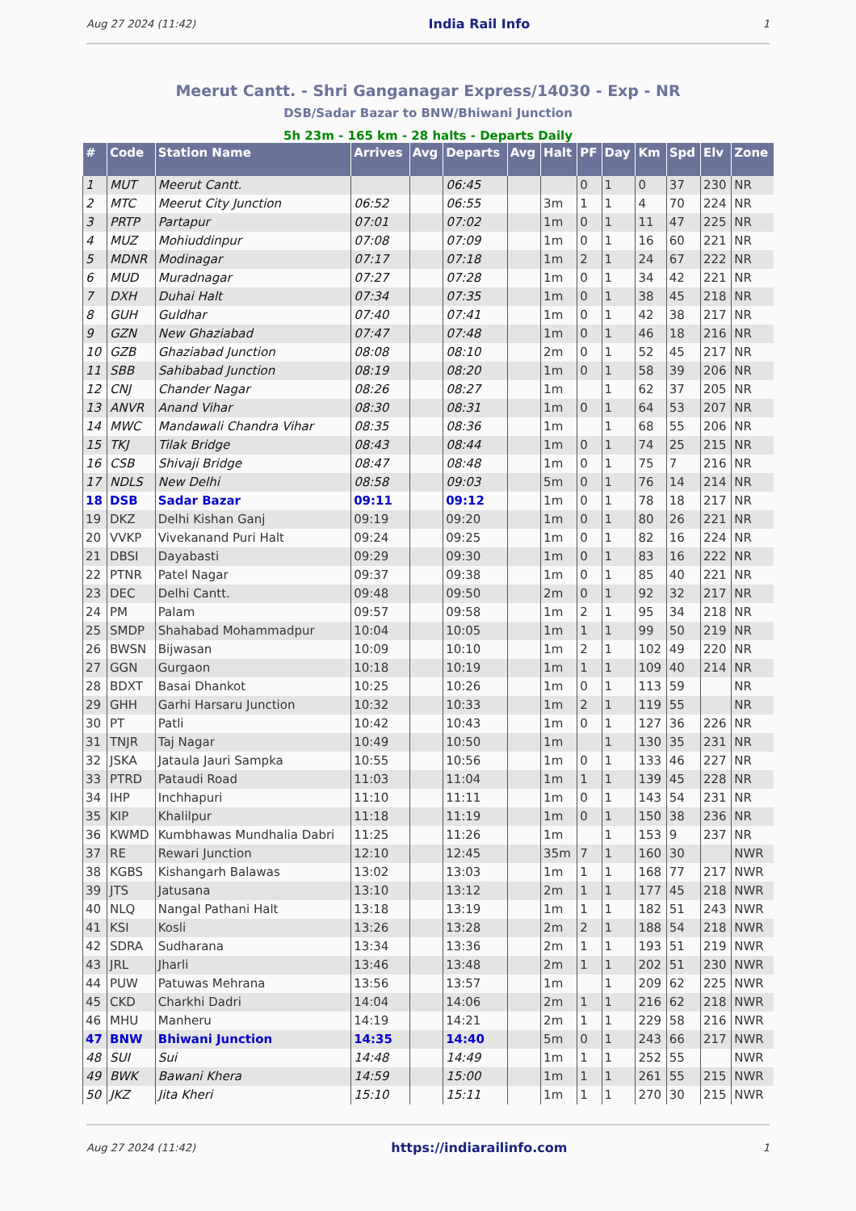Aug 27 2024 (11:42) India Rail Info 1
Meerut Cantt. - Shri Ganganagar Express/14030 - Exp - NR
DSB/Sadar Bazar to BNW/Bhiwani Junction
5h 23m - 165 km - 28 halts - Departs Daily
| # | Code | Station Name | Arrives | Avg | Departs | Avg | Halt | PF | Day | Km | Spd | Elv | Zone |
| --- | --- | --- | --- | --- | --- | --- | --- | --- | --- | --- | --- | --- | --- |
| 1 | MUT | Meerut Cantt. | | | 06:45 | | | 0 | 1 | 0 | 37 | 230 | NR |
| 2 | MTC | Meerut City Junction | 06:52 | | 06:55 | | 3m | 1 | 1 | 4 | 70 | 224 | NR |
| 3 | PRTP | Partapur | 07:01 | | 07:02 | | 1m | 0 | 1 | 11 | 47 | 225 | NR |
| 4 | MUZ | Mohiuddinpur | 07:08 | | 07:09 | | 1m | 0 | 1 | 16 | 60 | 221 | NR |
| 5 | MDNR | Modinagar | 07:17 | | 07:18 | | 1m | 2 | 1 | 24 | 67 | 222 | NR |
| 6 | MUD | Muradnagar | 07:27 | | 07:28 | | 1m | 0 | 1 | 34 | 42 | 221 | NR |
| 7 | DXH | Duhai Halt | 07:34 | | 07:35 | | 1m | 0 | 1 | 38 | 45 | 218 | NR |
| 8 | GUH | Guldhar | 07:40 | | 07:41 | | 1m | 0 | 1 | 42 | 38 | 217 | NR |
| 9 | GZN | New Ghaziabad | 07:47 | | 07:48 | | 1m | 0 | 1 | 46 | 18 | 216 | NR |
| 10 | GZB | Ghaziabad Junction | 08:08 | | 08:10 | | 2m | 0 | 1 | 52 | 45 | 217 | NR |
| 11 | SBB | Sahibabad Junction | 08:19 | | 08:20 | | 1m | 0 | 1 | 58 | 39 | 206 | NR |
| 12 | CNJ | Chander Nagar | 08:26 | | 08:27 | | 1m | | 1 | 62 | 37 | 205 | NR |
| 13 | ANVR | Anand Vihar | 08:30 | | 08:31 | | 1m | 0 | 1 | 64 | 53 | 207 | NR |
| 14 | MWC | Mandawali Chandra Vihar | 08:35 | | 08:36 | | 1m | | 1 | 68 | 55 | 206 | NR |
| 15 | TKJ | Tilak Bridge | 08:43 | | 08:44 | | 1m | 0 | 1 | 74 | 25 | 215 | NR |
| 16 | CSB | Shivaji Bridge | 08:47 | | 08:48 | | 1m | 0 | 1 | 75 | 7 | 216 | NR |
| 17 | NDLS | New Delhi | 08:58 | | 09:03 | | 5m | 0 | 1 | 76 | 14 | 214 | NR |
| 18 | DSB | Sadar Bazar | 09:11 | | 09:12 | | 1m | 0 | 1 | 78 | 18 | 217 | NR |
| 19 | DKZ | Delhi Kishan Ganj | 09:19 | | 09:20 | | 1m | 0 | 1 | 80 | 26 | 221 | NR |
| 20 | VVKP | Vivekanand Puri Halt | 09:24 | | 09:25 | | 1m | 0 | 1 | 82 | 16 | 224 | NR |
| 21 | DBSI | Dayabasti | 09:29 | | 09:30 | | 1m | 0 | 1 | 83 | 16 | 222 | NR |
| 22 | PTNR | Patel Nagar | 09:37 | | 09:38 | | 1m | 0 | 1 | 85 | 40 | 221 | NR |
| 23 | DEC | Delhi Cantt. | 09:48 | | 09:50 | | 2m | 0 | 1 | 92 | 32 | 217 | NR |
| 24 | PM | Palam | 09:57 | | 09:58 | | 1m | 2 | 1 | 95 | 34 | 218 | NR |
| 25 | SMDP | Shahabad Mohammadpur | 10:04 | | 10:05 | | 1m | 1 | 1 | 99 | 50 | 219 | NR |
| 26 | BWSN | Bijwasan | 10:09 | | 10:10 | | 1m | 2 | 1 | 102 | 49 | 220 | NR |
| 27 | GGN | Gurgaon | 10:18 | | 10:19 | | 1m | 1 | 1 | 109 | 40 | 214 | NR |
| 28 | BDXT | Basai Dhankot | 10:25 | | 10:26 | | 1m | 0 | 1 | 113 | 59 | | NR |
| 29 | GHH | Garhi Harsaru Junction | 10:32 | | 10:33 | | 1m | 2 | 1 | 119 | 55 | | NR |
| 30 | PT | Patli | 10:42 | | 10:43 | | 1m | 0 | 1 | 127 | 36 | 226 | NR |
| 31 | TNJR | Taj Nagar | 10:49 | | 10:50 | | 1m | | 1 | 130 | 35 | 231 | NR |
| 32 | JSKA | Jataula Jauri Sampka | 10:55 | | 10:56 | | 1m | 0 | 1 | 133 | 46 | 227 | NR |
| 33 | PTRD | Pataudi Road | 11:03 | | 11:04 | | 1m | 1 | 1 | 139 | 45 | 228 | NR |
| 34 | IHP | Inchhapuri | 11:10 | | 11:11 | | 1m | 0 | 1 | 143 | 54 | 231 | NR |
| 35 | KIP | Khalilpur | 11:18 | | 11:19 | | 1m | 0 | 1 | 150 | 38 | 236 | NR |
| 36 | KWMD | Kumbhawas Mundhalia Dabri | 11:25 | | 11:26 | | 1m | | 1 | 153 | 9 | 237 | NR |
| 37 | RE | Rewari Junction | 12:10 | | 12:45 | | 35m | 7 | 1 | 160 | 30 | | NWR |
| 38 | KGBS | Kishangarh Balawas | 13:02 | | 13:03 | | 1m | 1 | 1 | 168 | 77 | 217 | NWR |
| 39 | JTS | Jatusana | 13:10 | | 13:12 | | 2m | 1 | 1 | 177 | 45 | 218 | NWR |
| 40 | NLQ | Nangal Pathani Halt | 13:18 | | 13:19 | | 1m | 1 | 1 | 182 | 51 | 243 | NWR |
| 41 | KSI | Kosli | 13:26 | | 13:28 | | 2m | 2 | 1 | 188 | 54 | 218 | NWR |
| 42 | SDRA | Sudharana | 13:34 | | 13:36 | | 2m | 1 | 1 | 193 | 51 | 219 | NWR |
| 43 | JRL | Jharli | 13:46 | | 13:48 | | 2m | 1 | 1 | 202 | 51 | 230 | NWR |
| 44 | PUW | Patuwas Mehrana | 13:56 | | 13:57 | | 1m | | 1 | 209 | 62 | 225 | NWR |
| 45 | CKD | Charkhi Dadri | 14:04 | | 14:06 | | 2m | 1 | 1 | 216 | 62 | 218 | NWR |
| 46 | MHU | Manheru | 14:19 | | 14:21 | | 2m | 1 | 1 | 229 | 58 | 216 | NWR |
| 47 | BNW | Bhiwani Junction | 14:35 | | 14:40 | | 5m | 0 | 1 | 243 | 66 | 217 | NWR |
| 48 | SUI | Sui | 14:48 | | 14:49 | | 1m | 1 | 1 | 252 | 55 | | NWR |
| 49 | BWK | Bawani Khera | 14:59 | | 15:00 | | 1m | 1 | 1 | 261 | 55 | 215 | NWR |
| 50 | JKZ | Jita Kheri | 15:10 | | 15:11 | | 1m | 1 | 1 | 270 | 30 | 215 | NWR |
Aug 27 2024 (11:42) https://indiarailinfo.com 1